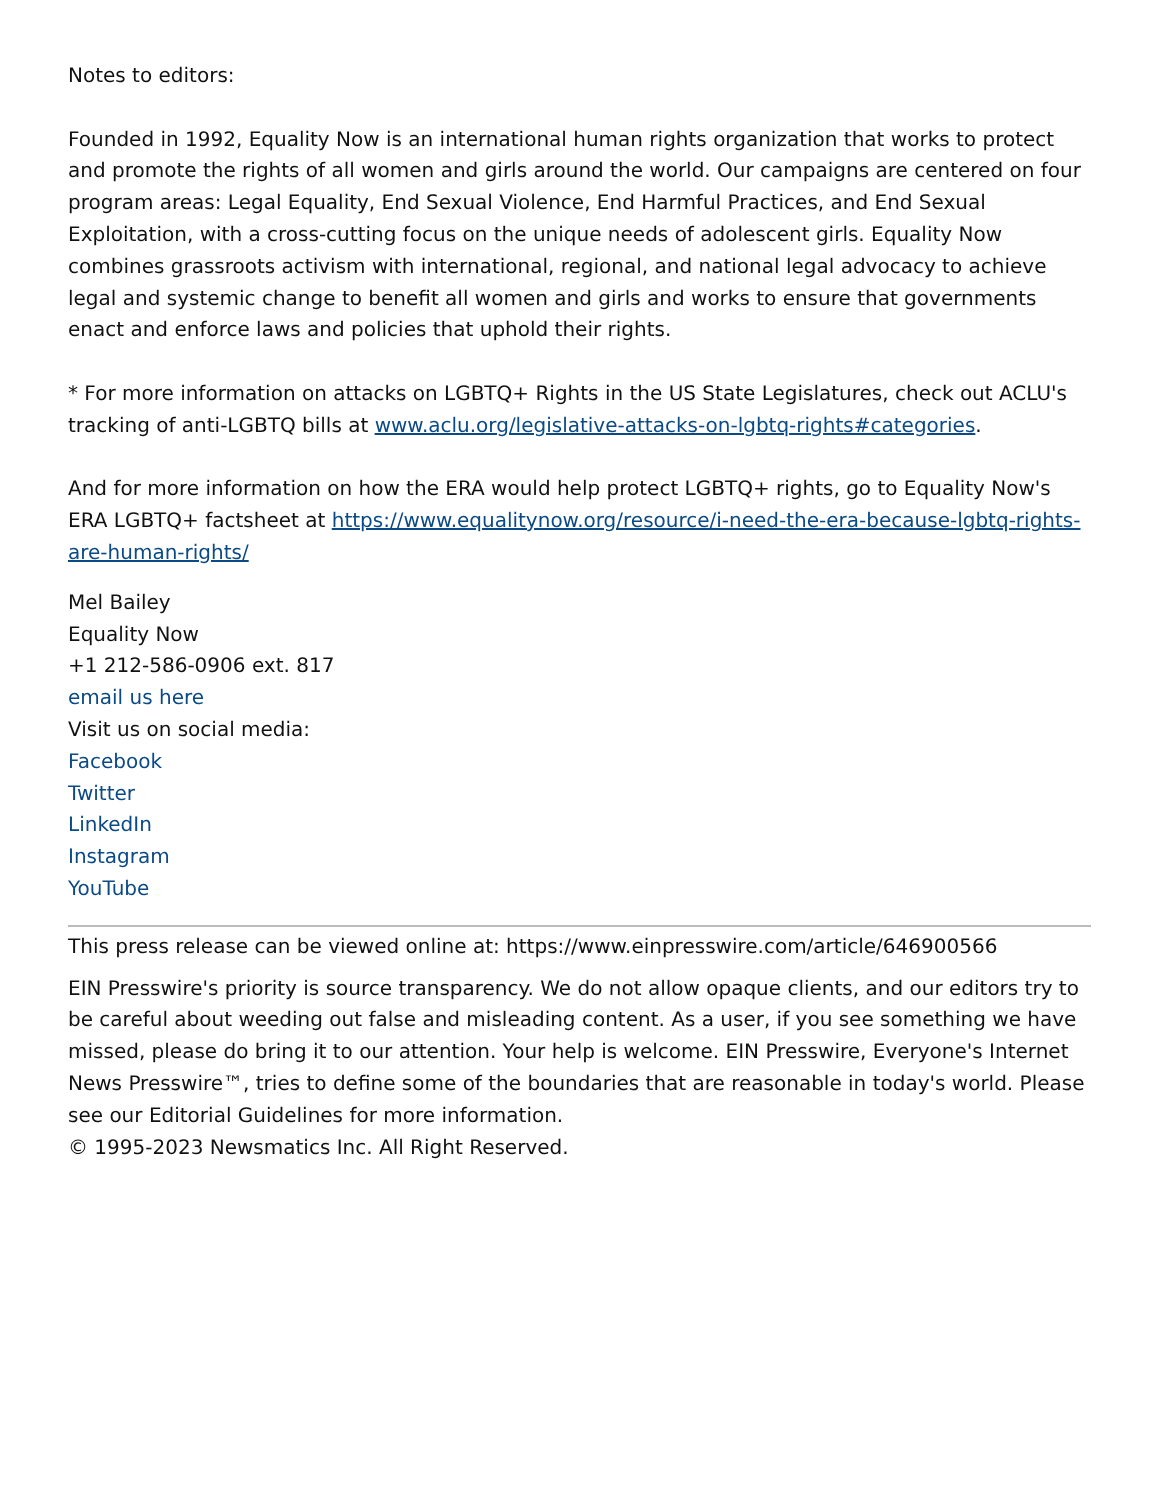Notes to editors:
Founded in 1992, Equality Now is an international human rights organization that works to protect and promote the rights of all women and girls around the world. Our campaigns are centered on four program areas: Legal Equality, End Sexual Violence, End Harmful Practices, and End Sexual Exploitation, with a cross-cutting focus on the unique needs of adolescent girls. Equality Now combines grassroots activism with international, regional, and national legal advocacy to achieve legal and systemic change to benefit all women and girls and works to ensure that governments enact and enforce laws and policies that uphold their rights.
* For more information on attacks on LGBTQ+ Rights in the US State Legislatures, check out ACLU's tracking of anti-LGBTQ bills at www.aclu.org/legislative-attacks-on-lgbtq-rights#categories.
And for more information on how the ERA would help protect LGBTQ+ rights, go to Equality Now's ERA LGBTQ+ factsheet at https://www.equalitynow.org/resource/i-need-the-era-because-lgbtq-rights-are-human-rights/
Mel Bailey
Equality Now
+1 212-586-0906 ext. 817
email us here
Visit us on social media:
Facebook
Twitter
LinkedIn
Instagram
YouTube
This press release can be viewed online at: https://www.einpresswire.com/article/646900566
EIN Presswire's priority is source transparency. We do not allow opaque clients, and our editors try to be careful about weeding out false and misleading content. As a user, if you see something we have missed, please do bring it to our attention. Your help is welcome. EIN Presswire, Everyone's Internet News Presswire™, tries to define some of the boundaries that are reasonable in today's world. Please see our Editorial Guidelines for more information.
© 1995-2023 Newsmatics Inc. All Right Reserved.